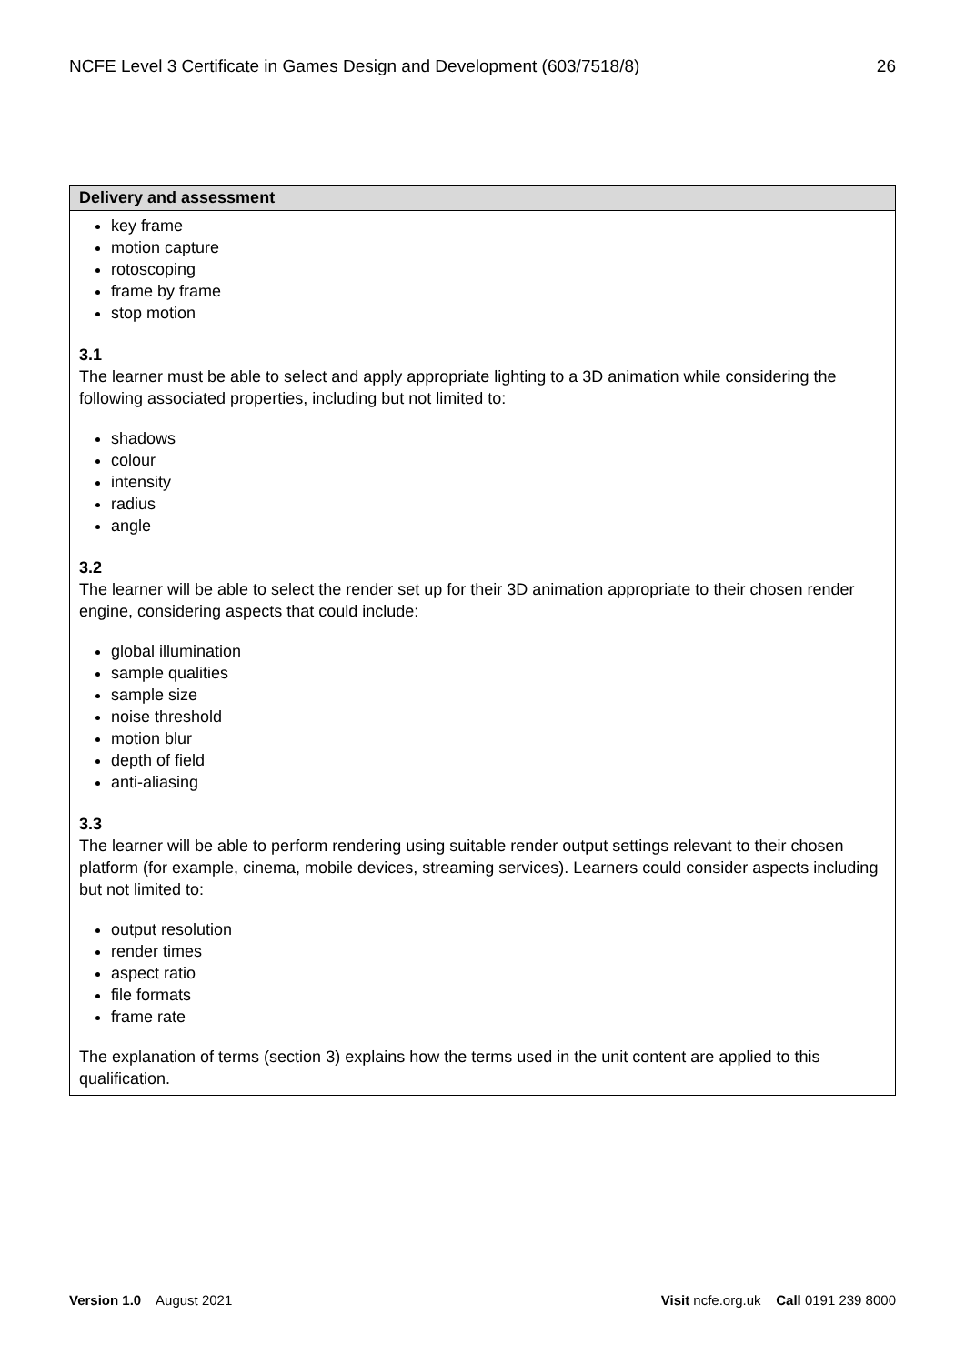NCFE Level 3 Certificate in Games Design and Development (603/7518/8) 26
| Delivery and assessment |
| --- |
| key frame motion capture rotoscoping frame by frame stop motion 3.1 The learner must be able to select and apply appropriate lighting to a 3D animation while considering the following associated properties, including but not limited to: shadows colour intensity radius angle 3.2 The learner will be able to select the render set up for their 3D animation appropriate to their chosen render engine, considering aspects that could include: global illumination sample qualities sample size noise threshold motion blur depth of field anti-aliasing 3.3 The learner will be able to perform rendering using suitable render output settings relevant to their chosen platform (for example, cinema, mobile devices, streaming services). Learners could consider aspects including but not limited to: output resolution render times aspect ratio file formats frame rate The explanation of terms (section 3) explains how the terms used in the unit content are applied to this qualification. |
Version 1.0 August 2021 Visit ncfe.org.uk Call 0191 239 8000